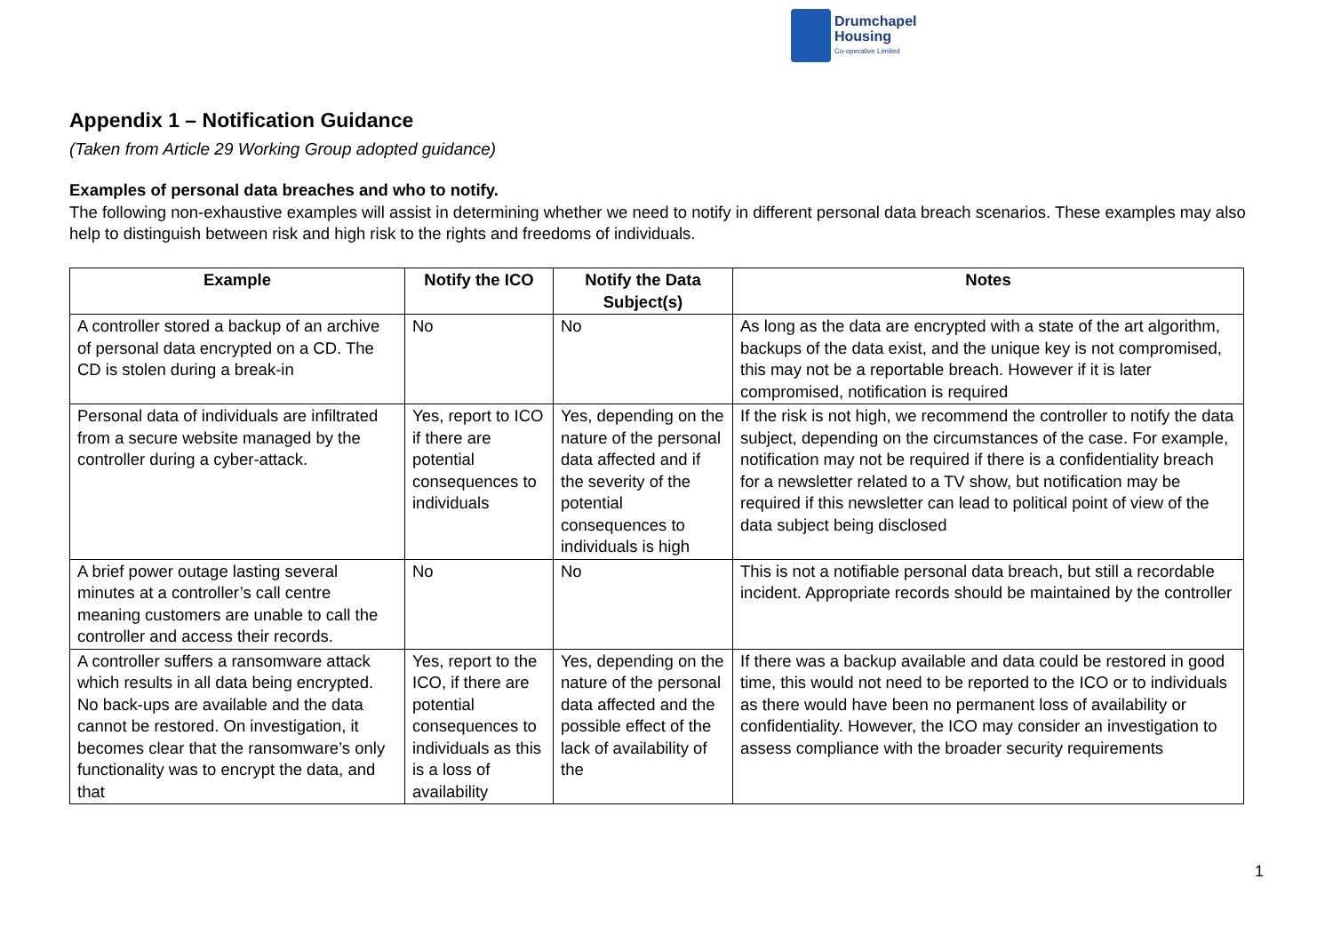Drumchapel
Housing
Co-operative Limited
Appendix 1 – Notification Guidance
(Taken from Article 29 Working Group adopted guidance)
Examples of personal data breaches and who to notify.
The following non-exhaustive examples will assist in determining whether we need to notify in different personal data breach scenarios. These examples may also help to distinguish between risk and high risk to the rights and freedoms of individuals.
| Example | Notify the ICO | Notify the Data Subject(s) | Notes |
| --- | --- | --- | --- |
| A controller stored a backup of an archive of personal data encrypted on a CD. The CD is stolen during a break-in | No | No | As long as the data are encrypted with a state of the art algorithm, backups of the data exist, and the unique key is not compromised, this may not be a reportable breach. However if it is later compromised, notification is required |
| Personal data of individuals are infiltrated from a secure website managed by the controller during a cyber-attack. | Yes, report to ICO if there are potential consequences to individuals | Yes, depending on the nature of the personal data affected and if the severity of the potential consequences to individuals is high | If the risk is not high, we recommend the controller to notify the data subject, depending on the circumstances of the case. For example, notification may not be required if there is a confidentiality breach for a newsletter related to a TV show, but notification may be required if this newsletter can lead to political point of view of the data subject being disclosed |
| A brief power outage lasting several minutes at a controller’s call centre meaning customers are unable to call the controller and access their records. | No | No | This is not a notifiable personal data breach, but still a recordable incident. Appropriate records should be maintained by the controller |
| A controller suffers a ransomware attack which results in all data being encrypted. No back-ups are available and the data cannot be restored. On investigation, it becomes clear that the ransomware’s only functionality was to encrypt the data, and that | Yes, report to the ICO, if there are potential consequences to individuals as this is a loss of availability | Yes, depending on the nature of the personal data affected and the possible effect of the lack of availability of the | If there was a backup available and data could be restored in good time, this would not need to be reported to the ICO or to individuals as there would have been no permanent loss of availability or confidentiality. However, the ICO may consider an investigation to assess compliance with the broader security requirements |
1